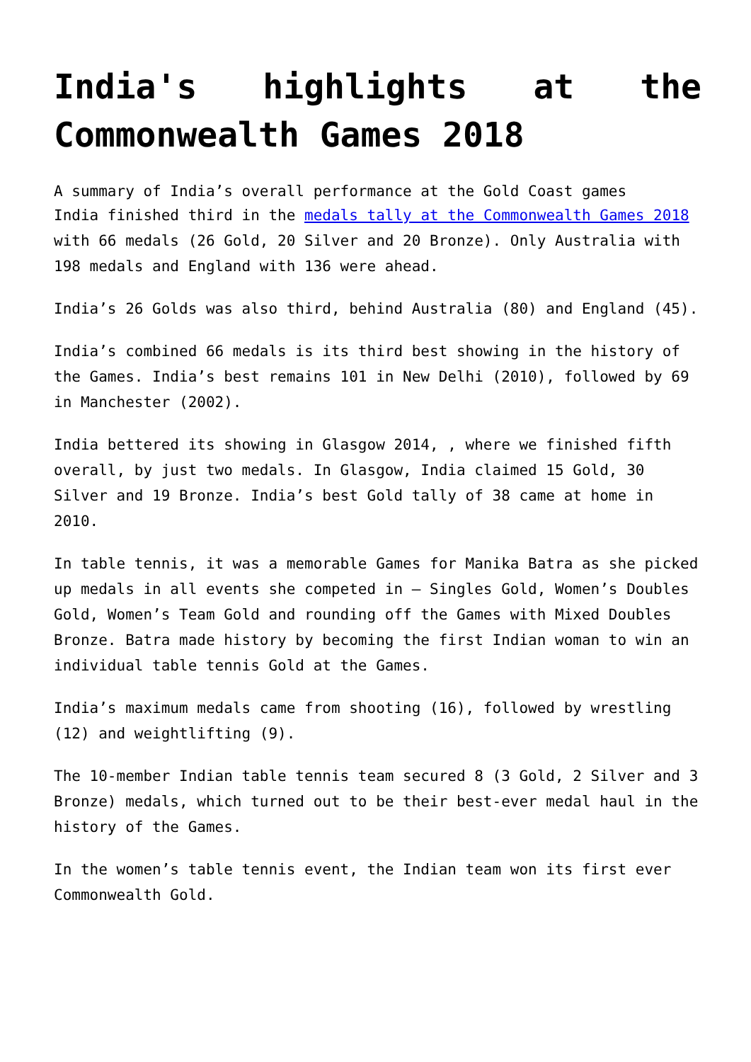India's highlights at the Commonwealth Games 2018
A summary of India’s overall performance at the Gold Coast games
India finished third in the medals tally at the Commonwealth Games 2018 with 66 medals (26 Gold, 20 Silver and 20 Bronze). Only Australia with 198 medals and England with 136 were ahead.
India’s 26 Golds was also third, behind Australia (80) and England (45).
India’s combined 66 medals is its third best showing in the history of the Games. India’s best remains 101 in New Delhi (2010), followed by 69 in Manchester (2002).
India bettered its showing in Glasgow 2014, , where we finished fifth overall, by just two medals. In Glasgow, India claimed 15 Gold, 30 Silver and 19 Bronze. India’s best Gold tally of 38 came at home in 2010.
In table tennis, it was a memorable Games for Manika Batra as she picked up medals in all events she competed in – Singles Gold, Women’s Doubles Gold, Women’s Team Gold and rounding off the Games with Mixed Doubles Bronze. Batra made history by becoming the first Indian woman to win an individual table tennis Gold at the Games.
India’s maximum medals came from shooting (16), followed by wrestling (12) and weightlifting (9).
The 10-member Indian table tennis team secured 8 (3 Gold, 2 Silver and 3 Bronze) medals, which turned out to be their best-ever medal haul in the history of the Games.
In the women’s table tennis event, the Indian team won its first ever Commonwealth Gold.